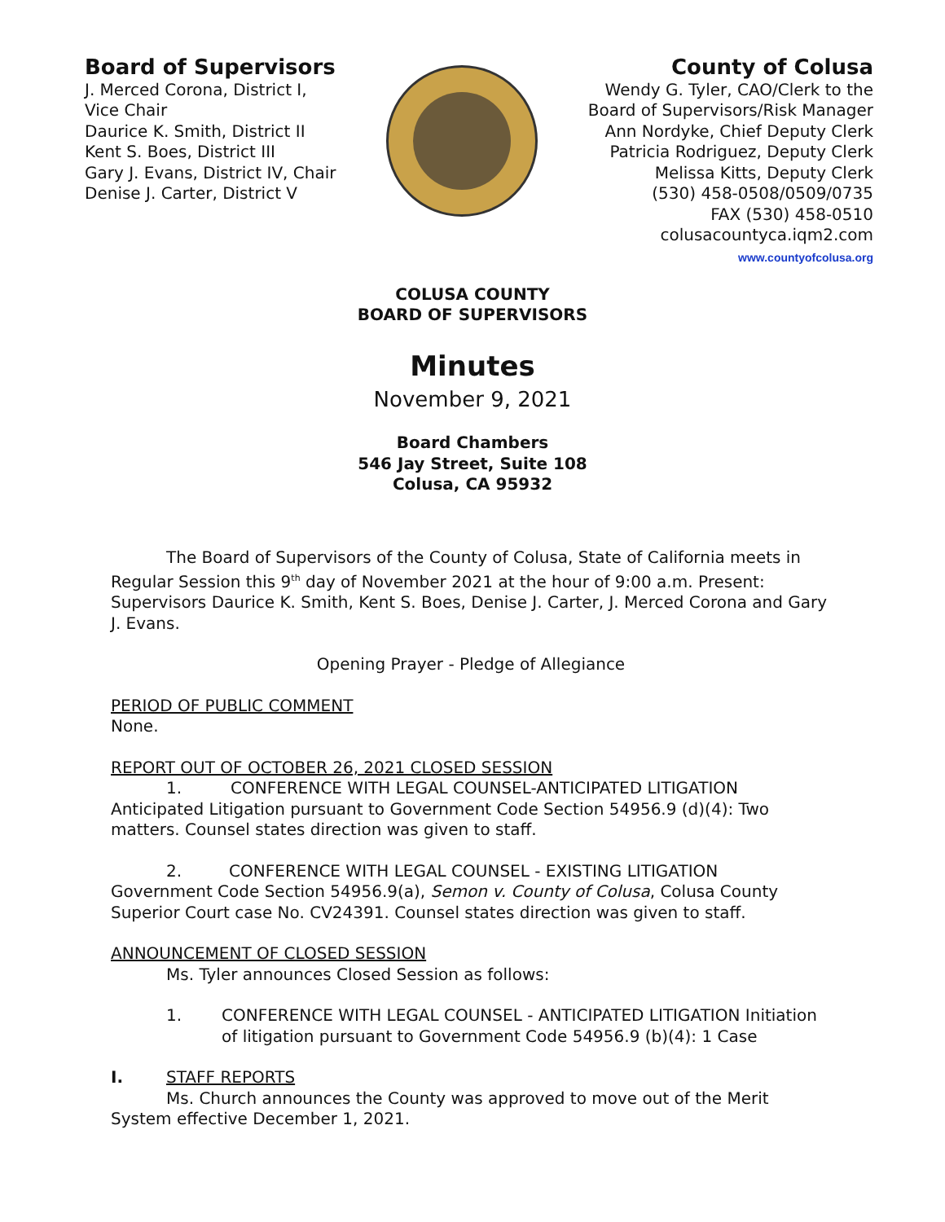Board of Supervisors
J. Merced Corona, District I,
Vice Chair
Daurice K. Smith, District II
Kent S. Boes, District III
Gary J. Evans, District IV, Chair
Denise J. Carter, District V
County of Colusa
Wendy G. Tyler, CAO/Clerk to the
Board of Supervisors/Risk Manager
Ann Nordyke, Chief Deputy Clerk
Patricia Rodriguez, Deputy Clerk
Melissa Kitts, Deputy Clerk
(530) 458-0508/0509/0735
FAX (530) 458-0510
colusacountyca.iqm2.com
www.countyofcolusa.org
COLUSA COUNTY
BOARD OF SUPERVISORS
Minutes
November 9, 2021
Board Chambers
546 Jay Street, Suite 108
Colusa, CA 95932
The Board of Supervisors of the County of Colusa, State of California meets in Regular Session this 9<sup>th</sup> day of November 2021 at the hour of 9:00 a.m. Present: Supervisors Daurice K. Smith, Kent S. Boes, Denise J. Carter, J. Merced Corona and Gary J. Evans.
Opening Prayer - Pledge of Allegiance
PERIOD OF PUBLIC COMMENT
None.
REPORT OUT OF OCTOBER 26, 2021 CLOSED SESSION
1. CONFERENCE WITH LEGAL COUNSEL-ANTICIPATED LITIGATION
Anticipated Litigation pursuant to Government Code Section 54956.9 (d)(4): Two matters. Counsel states direction was given to staff.
2. CONFERENCE WITH LEGAL COUNSEL - EXISTING LITIGATION
Government Code Section 54956.9(a), Semon v. County of Colusa, Colusa County Superior Court case No. CV24391. Counsel states direction was given to staff.
ANNOUNCEMENT OF CLOSED SESSION
Ms. Tyler announces Closed Session as follows:
1. CONFERENCE WITH LEGAL COUNSEL - ANTICIPATED LITIGATION Initiation of litigation pursuant to Government Code 54956.9 (b)(4): 1 Case
I. STAFF REPORTS
Ms. Church announces the County was approved to move out of the Merit System effective December 1, 2021.